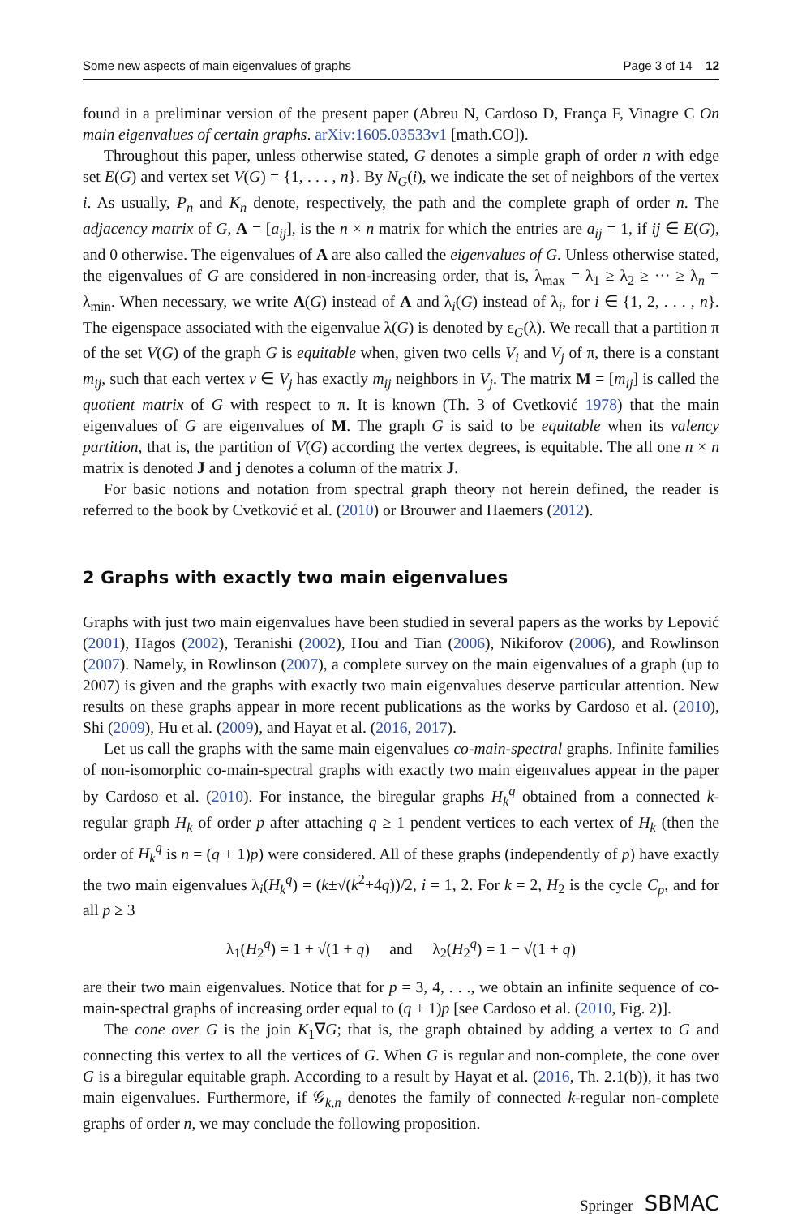Some new aspects of main eigenvalues of graphs Page 3 of 14 12
found in a preliminar version of the present paper (Abreu N, Cardoso D, França F, Vinagre C On main eigenvalues of certain graphs. arXiv:1605.03533v1 [math.CO]).
Throughout this paper, unless otherwise stated, G denotes a simple graph of order n with edge set E(G) and vertex set V(G) = {1, . . . , n}. By N<sub>G</sub>(i), we indicate the set of neighbors of the vertex i. As usually, P<sub>n</sub> and K<sub>n</sub> denote, respectively, the path and the complete graph of order n. The adjacency matrix of G, A = [a<sub>ij</sub>], is the n × n matrix for which the entries are a<sub>ij</sub> = 1, if ij ∈ E(G), and 0 otherwise. The eigenvalues of A are also called the eigenvalues of G. Unless otherwise stated, the eigenvalues of G are considered in non-increasing order, that is, λ<sub>max</sub> = λ<sub>1</sub> ≥ λ<sub>2</sub> ≥ ··· ≥ λ<sub>n</sub> = λ<sub>min</sub>. When necessary, we write A(G) instead of A and λ<sub>i</sub>(G) instead of λ<sub>i</sub>, for i ∈ {1, 2, . . . , n}. The eigenspace associated with the eigenvalue λ(G) is denoted by ε<sub>G</sub>(λ). We recall that a partition π of the set V(G) of the graph G is equitable when, given two cells V<sub>i</sub> and V<sub>j</sub> of π, there is a constant m<sub>ij</sub>, such that each vertex v ∈ V<sub>j</sub> has exactly m<sub>ij</sub> neighbors in V<sub>j</sub>. The matrix M = [m<sub>ij</sub>] is called the quotient matrix of G with respect to π. It is known (Th. 3 of Cvetković 1978) that the main eigenvalues of G are eigenvalues of M. The graph G is said to be equitable when its valency partition, that is, the partition of V(G) according the vertex degrees, is equitable. The all one n × n matrix is denoted J and j denotes a column of the matrix J.
For basic notions and notation from spectral graph theory not herein defined, the reader is referred to the book by Cvetković et al. (2010) or Brouwer and Haemers (2012).
2 Graphs with exactly two main eigenvalues
Graphs with just two main eigenvalues have been studied in several papers as the works by Lepović (2001), Hagos (2002), Teranishi (2002), Hou and Tian (2006), Nikiforov (2006), and Rowlinson (2007). Namely, in Rowlinson (2007), a complete survey on the main eigenvalues of a graph (up to 2007) is given and the graphs with exactly two main eigenvalues deserve particular attention. New results on these graphs appear in more recent publications as the works by Cardoso et al. (2010), Shi (2009), Hu et al. (2009), and Hayat et al. (2016, 2017).
Let us call the graphs with the same main eigenvalues co-main-spectral graphs. Infinite families of non-isomorphic co-main-spectral graphs with exactly two main eigenvalues appear in the paper by Cardoso et al. (2010). For instance, the biregular graphs H<sub>k</sub><sup>q</sup> obtained from a connected k-regular graph H<sub>k</sub> of order p after attaching q ≥ 1 pendent vertices to each vertex of H<sub>k</sub> (then the order of H<sub>k</sub><sup>q</sup> is n = (q + 1)p) were considered. All of these graphs (independently of p) have exactly the two main eigenvalues λ<sub>i</sub>(H<sub>k</sub><sup>q</sup>) = (k±√(k<sup>2</sup>+4q))/2, i = 1, 2. For k = 2, H<sub>2</sub> is the cycle C<sub>p</sub>, and for all p ≥ 3
λ<sub>1</sub>(H<sub>2</sub><sup>q</sup>) = 1 + √(1 + q) and λ<sub>2</sub>(H<sub>2</sub><sup>q</sup>) = 1 − √(1 + q)
are their two main eigenvalues. Notice that for p = 3, 4, . . ., we obtain an infinite sequence of co-main-spectral graphs of increasing order equal to (q + 1)p [see Cardoso et al. (2010, Fig. 2)].
The cone over G is the join K<sub>1</sub>∇G; that is, the graph obtained by adding a vertex to G and connecting this vertex to all the vertices of G. When G is regular and non-complete, the cone over G is a biregular equitable graph. According to a result by Hayat et al. (2016, Th. 2.1(b)), it has two main eigenvalues. Furthermore, if 𝒢<sub>k,n</sub> denotes the family of connected k-regular non-complete graphs of order n, we may conclude the following proposition.
Springer SBMAC